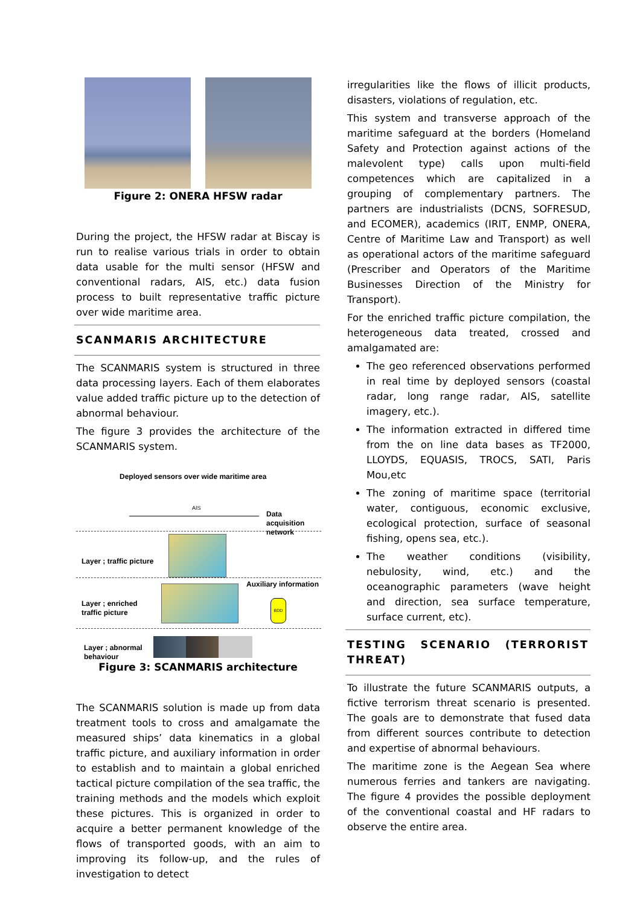Figure 2: ONERA HFSW radar
During the project, the HFSW radar at Biscay is run to realise various trials in order to obtain data usable for the multi sensor (HFSW and conventional radars, AIS, etc.) data fusion process to built representative traffic picture over wide maritime area.
SCANMARIS ARCHITECTURE
The SCANMARIS system is structured in three data processing layers. Each of them elaborates value added traffic picture up to the detection of abnormal behaviour.
The figure 3 provides the architecture of the SCANMARIS system.
Deployed sensors over wide maritime area
AIS
Data acquisition
network
Layer ; traffic picture
Auxiliary information
Layer ; enriched
traffic picture
BDD
Layer ; abnormal
behaviour
Figure 3: SCANMARIS architecture
The SCANMARIS solution is made up from data treatment tools to cross and amalgamate the measured ships’ data kinematics in a global traffic picture, and auxiliary information in order to establish and to maintain a global enriched tactical picture compilation of the sea traffic, the training methods and the models which exploit these pictures. This is organized in order to acquire a better permanent knowledge of the flows of transported goods, with an aim to improving its follow-up, and the rules of investigation to detect
irregularities like the flows of illicit products, disasters, violations of regulation, etc.
This system and transverse approach of the maritime safeguard at the borders (Homeland Safety and Protection against actions of the malevolent type) calls upon multi-field competences which are capitalized in a grouping of complementary partners. The partners are industrialists (DCNS, SOFRESUD, and ECOMER), academics (IRIT, ENMP, ONERA, Centre of Maritime Law and Transport) as well as operational actors of the maritime safeguard (Prescriber and Operators of the Maritime Businesses Direction of the Ministry for Transport).
For the enriched traffic picture compilation, the heterogeneous data treated, crossed and amalgamated are:
The geo referenced observations performed in real time by deployed sensors (coastal radar, long range radar, AIS, satellite imagery, etc.).
The information extracted in differed time from the on line data bases as TF2000, LLOYDS, EQUASIS, TROCS, SATI, Paris Mou,etc
The zoning of maritime space (territorial water, contiguous, economic exclusive, ecological protection, surface of seasonal fishing, opens sea, etc.).
The weather conditions (visibility, nebulosity, wind, etc.) and the oceanographic parameters (wave height and direction, sea surface temperature, surface current, etc).
TESTING SCENARIO (TERRORIST THREAT)
To illustrate the future SCANMARIS outputs, a fictive terrorism threat scenario is presented. The goals are to demonstrate that fused data from different sources contribute to detection and expertise of abnormal behaviours.
The maritime zone is the Aegean Sea where numerous ferries and tankers are navigating. The figure 4 provides the possible deployment of the conventional coastal and HF radars to observe the entire area.